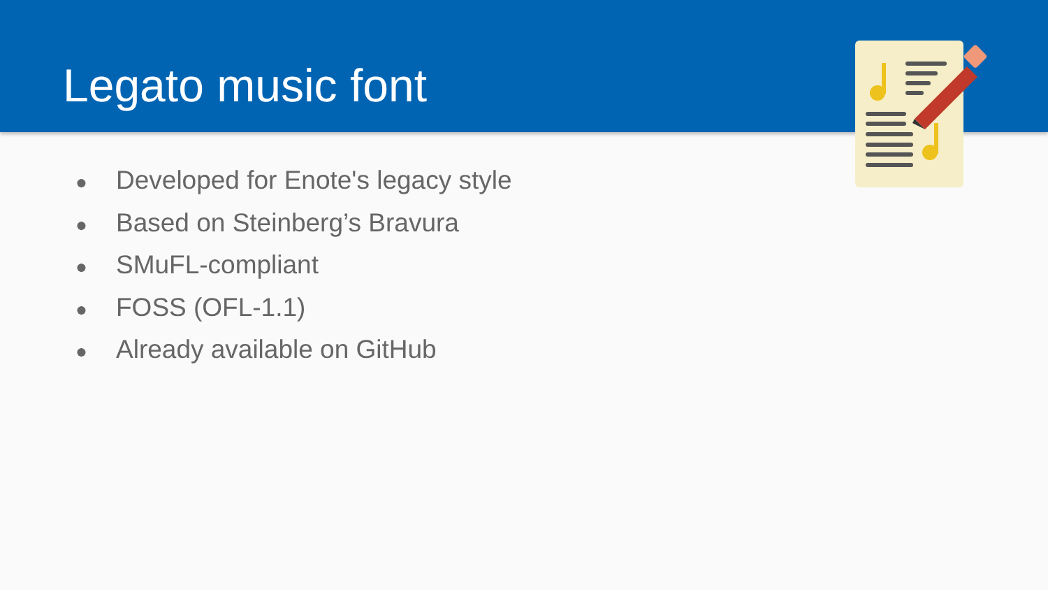Legato music font
● Developed for Enote's legacy style
● Based on Steinberg’s Bravura
● SMuFL-compliant
● FOSS (OFL-1.1)
● Already available on GitHub